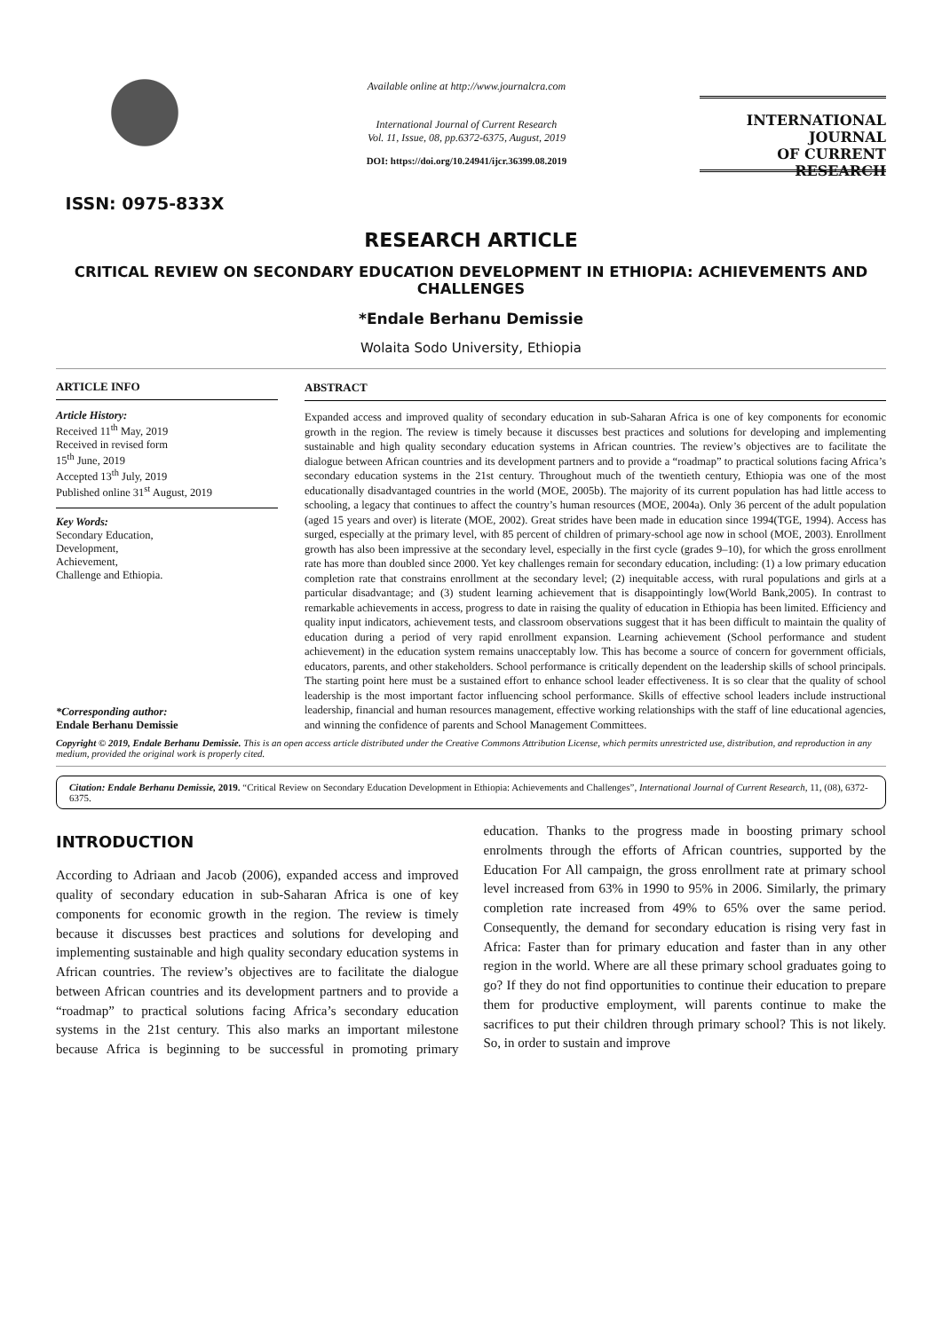ISSN: 0975-833X
Available online at http://www.journalcra.com
International Journal of Current Research
Vol. 11, Issue, 08, pp.6372-6375, August, 2019
DOI: https://doi.org/10.24941/ijcr.36399.08.2019
INTERNATIONAL JOURNAL
OF CURRENT RESEARCH
RESEARCH ARTICLE
CRITICAL REVIEW ON SECONDARY EDUCATION DEVELOPMENT IN ETHIOPIA: ACHIEVEMENTS AND CHALLENGES
*Endale Berhanu Demissie
Wolaita Sodo University, Ethiopia
ARTICLE INFO
Article History:
Received 11<sup>th</sup> May, 2019
Received in revised form
15<sup>th</sup> June, 2019
Accepted 13<sup>th</sup> July, 2019
Published online 31<sup>st</sup> August, 2019
Key Words:
Secondary Education,
Development,
Achievement,
Challenge and Ethiopia.
*Corresponding author:
Endale Berhanu Demissie
ABSTRACT
Expanded access and improved quality of secondary education in sub-Saharan Africa is one of key components for economic growth in the region. The review is timely because it discusses best practices and solutions for developing and implementing sustainable and high quality secondary education systems in African countries. The review’s objectives are to facilitate the dialogue between African countries and its development partners and to provide a “roadmap” to practical solutions facing Africa’s secondary education systems in the 21st century. Throughout much of the twentieth century, Ethiopia was one of the most educationally disadvantaged countries in the world (MOE, 2005b). The majority of its current population has had little access to schooling, a legacy that continues to affect the country’s human resources (MOE, 2004a). Only 36 percent of the adult population (aged 15 years and over) is literate (MOE, 2002). Great strides have been made in education since 1994(TGE, 1994). Access has surged, especially at the primary level, with 85 percent of children of primary-school age now in school (MOE, 2003). Enrollment growth has also been impressive at the secondary level, especially in the first cycle (grades 9–10), for which the gross enrollment rate has more than doubled since 2000. Yet key challenges remain for secondary education, including: (1) a low primary education completion rate that constrains enrollment at the secondary level; (2) inequitable access, with rural populations and girls at a particular disadvantage; and (3) student learning achievement that is disappointingly low(World Bank,2005). In contrast to remarkable achievements in access, progress to date in raising the quality of education in Ethiopia has been limited. Efficiency and quality input indicators, achievement tests, and classroom observations suggest that it has been difficult to maintain the quality of education during a period of very rapid enrollment expansion. Learning achievement (School performance and student achievement) in the education system remains unacceptably low. This has become a source of concern for government officials, educators, parents, and other stakeholders. School performance is critically dependent on the leadership skills of school principals. The starting point here must be a sustained effort to enhance school leader effectiveness. It is so clear that the quality of school leadership is the most important factor influencing school performance. Skills of effective school leaders include instructional leadership, financial and human resources management, effective working relationships with the staff of line educational agencies, and winning the confidence of parents and School Management Committees.
Copyright © 2019, Endale Berhanu Demissie. This is an open access article distributed under the Creative Commons Attribution License, which permits unrestricted use, distribution, and reproduction in any medium, provided the original work is properly cited.
Citation: Endale Berhanu Demissie, 2019. “Critical Review on Secondary Education Development in Ethiopia: Achievements and Challenges”, International Journal of Current Research, 11, (08), 6372-6375.
INTRODUCTION
According to Adriaan and Jacob (2006), expanded access and improved quality of secondary education in sub-Saharan Africa is one of key components for economic growth in the region. The review is timely because it discusses best practices and solutions for developing and implementing sustainable and high quality secondary education systems in African countries. The review’s objectives are to facilitate the dialogue between African countries and its development partners and to provide a “roadmap” to practical solutions facing Africa’s secondary education systems in the 21st century. This also marks an important milestone because Africa is beginning to be successful in promoting primary education. Thanks to the progress made in boosting primary school enrolments through the efforts of African countries, supported by the Education For All campaign, the gross enrollment rate at primary school level increased from 63% in 1990 to 95% in 2006. Similarly, the primary completion rate increased from 49% to 65% over the same period. Consequently, the demand for secondary education is rising very fast in Africa: Faster than for primary education and faster than in any other region in the world. Where are all these primary school graduates going to go? If they do not find opportunities to continue their education to prepare them for productive employment, will parents continue to make the sacrifices to put their children through primary school? This is not likely. So, in order to sustain and improve